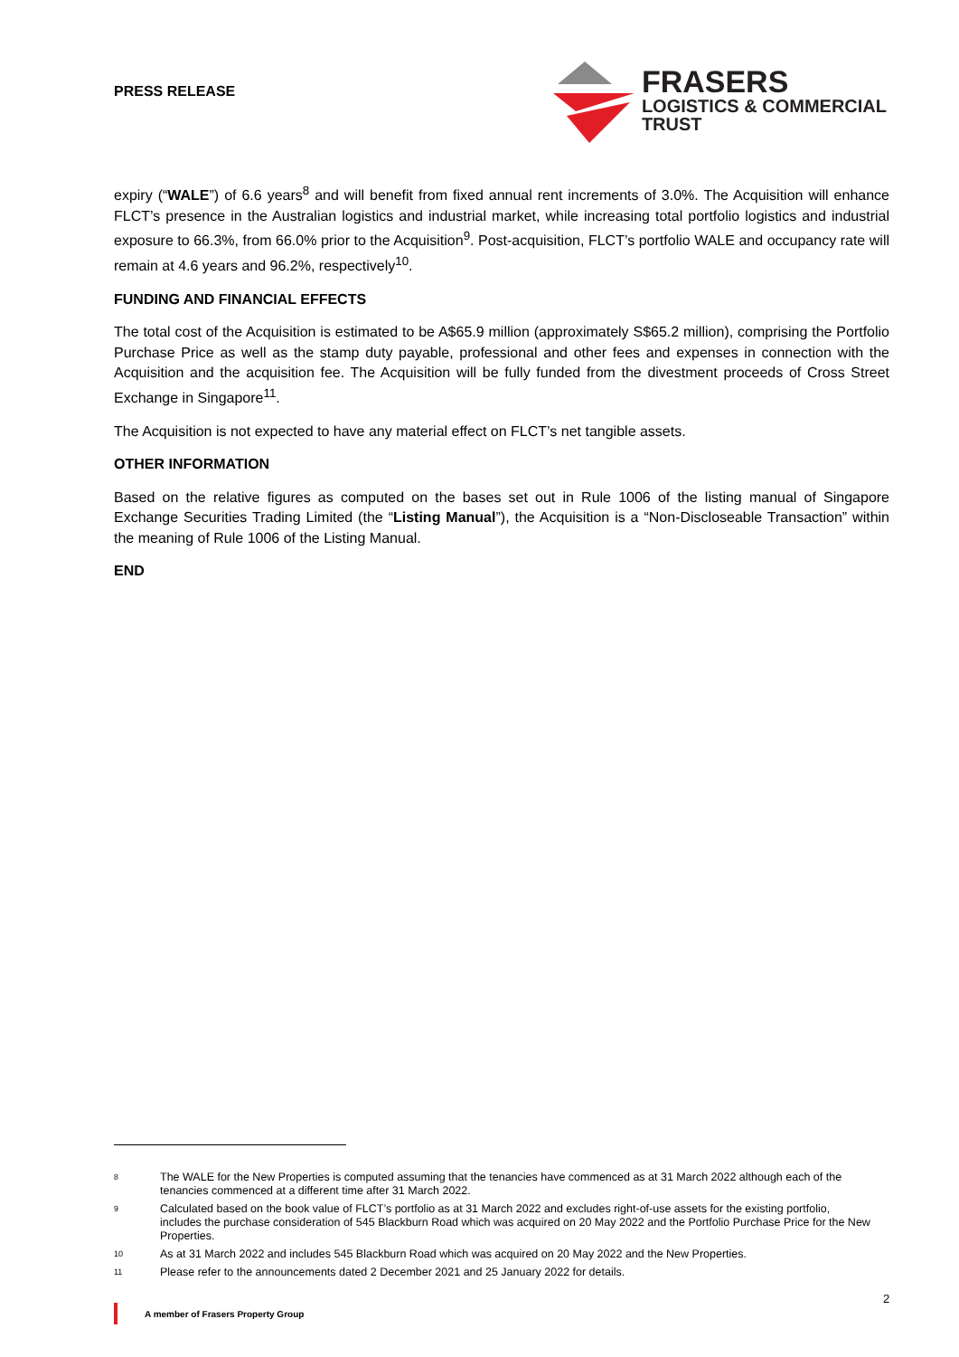PRESS RELEASE
FRASERS
LOGISTICS & COMMERCIAL
TRUST
expiry (“WALE”) of 6.6 years<sup>8</sup> and will benefit from fixed annual rent increments of 3.0%. The Acquisition will enhance FLCT’s presence in the Australian logistics and industrial market, while increasing total portfolio logistics and industrial exposure to 66.3%, from 66.0% prior to the Acquisition<sup>9</sup>. Post-acquisition, FLCT’s portfolio WALE and occupancy rate will remain at 4.6 years and 96.2%, respectively<sup>10</sup>.
FUNDING AND FINANCIAL EFFECTS
The total cost of the Acquisition is estimated to be A$65.9 million (approximately S$65.2 million), comprising the Portfolio Purchase Price as well as the stamp duty payable, professional and other fees and expenses in connection with the Acquisition and the acquisition fee. The Acquisition will be fully funded from the divestment proceeds of Cross Street Exchange in Singapore<sup>11</sup>.
The Acquisition is not expected to have any material effect on FLCT’s net tangible assets.
OTHER INFORMATION
Based on the relative figures as computed on the bases set out in Rule 1006 of the listing manual of Singapore Exchange Securities Trading Limited (the “Listing Manual”), the Acquisition is a “Non-Discloseable Transaction” within the meaning of Rule 1006 of the Listing Manual.
END
8 The WALE for the New Properties is computed assuming that the tenancies have commenced as at 31 March 2022 although each of the tenancies commenced at a different time after 31 March 2022.
9 Calculated based on the book value of FLCT’s portfolio as at 31 March 2022 and excludes right-of-use assets for the existing portfolio, includes the purchase consideration of 545 Blackburn Road which was acquired on 20 May 2022 and the Portfolio Purchase Price for the New Properties.
10 As at 31 March 2022 and includes 545 Blackburn Road which was acquired on 20 May 2022 and the New Properties.
11 Please refer to the announcements dated 2 December 2021 and 25 January 2022 for details.
2
A member of Frasers Property Group